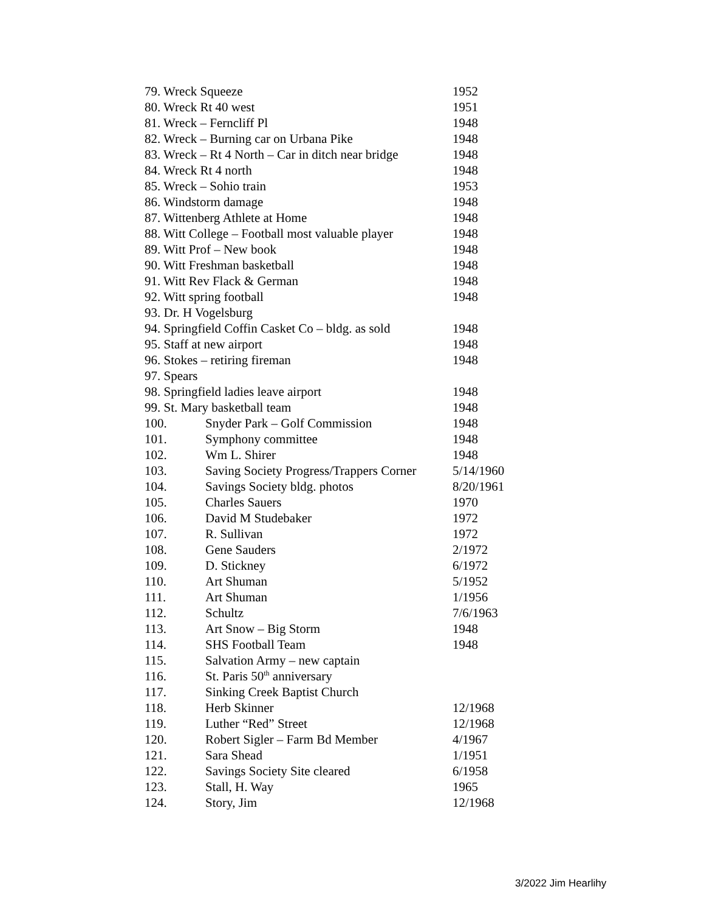79. Wreck Squeeze 1952
80. Wreck Rt 40 west 1951
81. Wreck – Ferncliff Pl 1948
82. Wreck – Burning car on Urbana Pike 1948
83. Wreck – Rt 4 North – Car in ditch near bridge 1948
84. Wreck Rt 4 north 1948
85. Wreck – Sohio train 1953
86. Windstorm damage 1948
87. Wittenberg Athlete at Home 1948
88. Witt College – Football most valuable player 1948
89. Witt Prof – New book 1948
90. Witt Freshman basketball 1948
91. Witt Rev Flack & German 1948
92. Witt spring football 1948
93. Dr. H Vogelsburg
94. Springfield Coffin Casket Co – bldg. as sold 1948
95. Staff at new airport 1948
96. Stokes – retiring fireman 1948
97. Spears
98. Springfield ladies leave airport 1948
99. St. Mary basketball team 1948
100. Snyder Park – Golf Commission 1948
101. Symphony committee 1948
102. Wm L. Shirer 1948
103. Saving Society Progress/Trappers Corner 5/14/1960
104. Savings Society bldg. photos 8/20/1961
105. Charles Sauers 1970
106. David M Studebaker 1972
107. R. Sullivan 1972
108. Gene Sauders 2/1972
109. D. Stickney 6/1972
110. Art Shuman 5/1952
111. Art Shuman 1/1956
112. Schultz 7/6/1963
113. Art Snow – Big Storm 1948
114. SHS Football Team 1948
115. Salvation Army – new captain
116. St. Paris 50<sup>th</sup> anniversary
117. Sinking Creek Baptist Church
118. Herb Skinner 12/1968
119. Luther “Red” Street 12/1968
120. Robert Sigler – Farm Bd Member 4/1967
121. Sara Shead 1/1951
122. Savings Society Site cleared 6/1958
123. Stall, H. Way 1965
124. Story, Jim 12/1968
3/2022 Jim Hearlihy